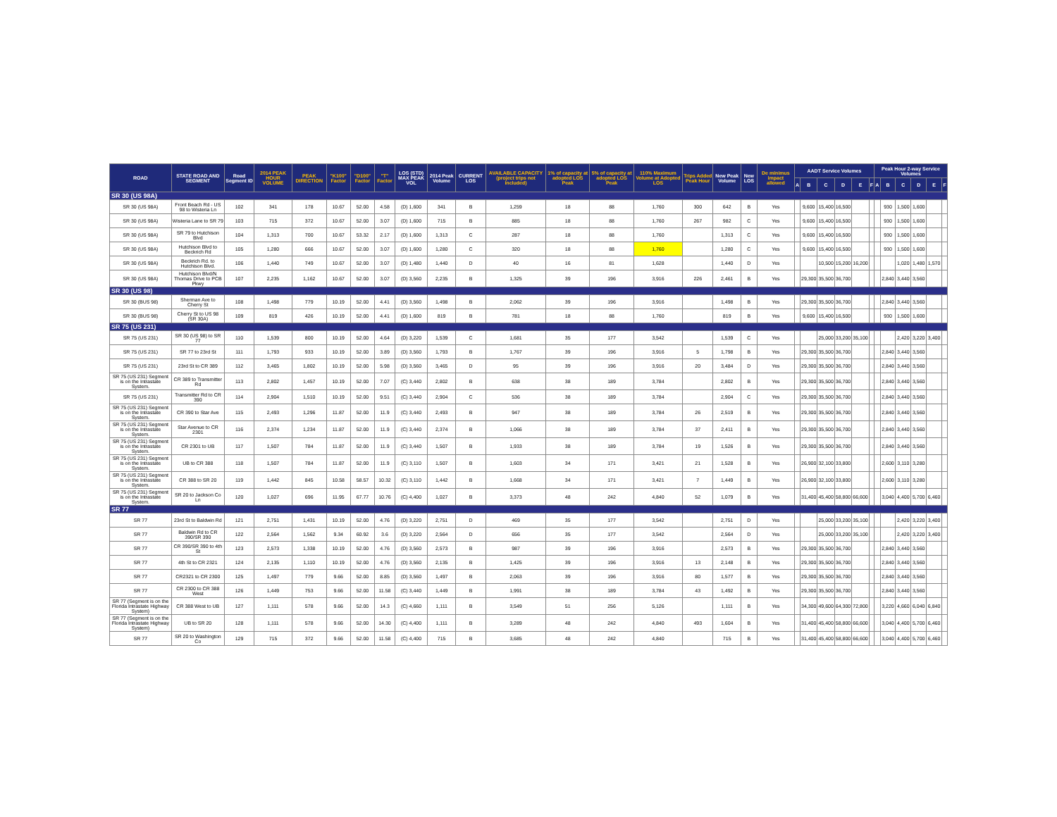| ROAD | STATE ROAD AND SEGMENT | Road Segment ID | 2014 PEAK HOUR VOLUME | PEAK DIRECTION | "K100" Factor | "D100" Factor | "T" Factor | LOS (STD) MAX PEAK VOL | 2014 Peak Volume | CURRENT LOS | AVAILABLE CAPACITY (project trips not included) | 1% of capacity at adopted LOS Peak | 5% of capacity at adopted LOS Peak | 110% Maximum Volume at Adopted LOS | Trips Added Peak Hour | New Peak Volume | New LOS | De minimus impact allowed | AADT Service Volumes | | | | | | Peak Hour 2-way Service Volumes | | | | | |
| --- | --- | --- | --- | --- | --- | --- | --- | --- | --- | --- | --- | --- | --- | --- | --- | --- | --- | --- | --- | --- | --- | --- | --- | --- | --- | --- | --- | --- | --- | --- |
| | | | | | | | | | | | | | | | | | | | A | B | C | D | E | F | A | B | C | D | E | F |
| SR 30 (US 98A) | | | | | | | | | | | | | | | | | | | | | | | | | | | | | | |
| SR 30 (US 98A) | Front Beach Rd - US 98 to Wisteria Ln | 102 | 341 | 178 | 10.67 | 52.00 | 4.58 | (D) 1,600 | 341 | B | 1,259 | 18 | 88 | 1,760 | 300 | 642 | B | Yes | | 9,600 | 15,400 | 16,500 | | | | 930 | 1,500 | 1,600 | | |
| SR 30 (US 98A) | Wisteria Lane to SR 79 | 103 | 715 | 372 | 10.67 | 52.00 | 3.07 | (D) 1,600 | 715 | B | 885 | 18 | 88 | 1,760 | 267 | 982 | C | Yes | | 9,600 | 15,400 | 16,500 | | | | 930 | 1,500 | 1,600 | | |
| SR 30 (US 98A) | SR 79 to Hutchison Blvd | 104 | 1,313 | 700 | 10.67 | 53.32 | 2.17 | (D) 1,600 | 1,313 | C | 287 | 18 | 88 | 1,760 | | 1,313 | C | Yes | | 9,600 | 15,400 | 16,500 | | | | 930 | 1,500 | 1,600 | | |
| SR 30 (US 98A) | Hutchison Blvd to Beckrich Rd | 105 | 1,280 | 666 | 10.67 | 52.00 | 3.07 | (D) 1,600 | 1,280 | C | 320 | 18 | 88 | 1,760 | | 1,280 | C | Yes | | 9,600 | 15,400 | 16,500 | | | | 930 | 1,500 | 1,600 | | |
| SR 30 (US 98A) | Beckrich Rd. to Hutchison Blvd. | 106 | 1,440 | 749 | 10.67 | 52.00 | 3.07 | (D) 1,480 | 1,440 | D | 40 | 16 | 81 | 1,628 | | 1,440 | D | Yes | | | 10,500 | 15,200 | 16,200 | | | | 1,020 | 1,480 | 1,570 | |
| SR 30 (US 98A) | Hutchison Blvd/N Thomas Drive to PCB Pkwy | 107 | 2,235 | 1,162 | 10.67 | 52.00 | 3.07 | (D) 3,560 | 2,235 | B | 1,325 | 39 | 196 | 3,916 | 226 | 2,461 | B | Yes | | 29,300 | 35,500 | 36,700 | | | | 2,840 | 3,440 | 3,560 | | |
| SR 30 (US 98) | | | | | | | | | | | | | | | | | | | | | | | | | | | | | | |
| SR 30 (BUS 98) | Sherman Ave to Cherry St | 108 | 1,498 | 779 | 10.19 | 52.00 | 4.41 | (D) 3,560 | 1,498 | B | 2,062 | 39 | 196 | 3,916 | | 1,498 | B | Yes | | 29,300 | 35,500 | 36,700 | | | | 2,840 | 3,440 | 3,560 | | |
| SR 30 (BUS 98) | Cherry St to US 98 (SR 30A) | 109 | 819 | 426 | 10.19 | 52.00 | 4.41 | (D) 1,600 | 819 | B | 781 | 18 | 88 | 1,760 | | 819 | B | Yes | | 9,600 | 15,400 | 16,500 | | | | 930 | 1,500 | 1,600 | | |
| SR 75 (US 231) | | | | | | | | | | | | | | | | | | | | | | | | | | | | | | |
| SR 75 (US 231) | SR 30 (US 98) to SR 77 | 110 | 1,539 | 800 | 10.19 | 52.00 | 4.64 | (D) 3,220 | 1,539 | C | 1,681 | 35 | 177 | 3,542 | | 1,539 | C | Yes | | | 25,000 | 33,200 | 35,100 | | | | 2,420 | 3,220 | 3,400 | |
| SR 75 (US 231) | SR 77 to 23rd St | 111 | 1,793 | 933 | 10.19 | 52.00 | 3.89 | (D) 3,560 | 1,793 | B | 1,767 | 39 | 196 | 3,916 | 5 | 1,798 | B | Yes | | 29,300 | 35,500 | 36,700 | | | | 2,840 | 3,440 | 3,560 | | |
| SR 75 (US 231) | 23rd St to CR 389 | 112 | 3,465 | 1,802 | 10.19 | 52.00 | 5.98 | (D) 3,560 | 3,465 | D | 95 | 39 | 196 | 3,916 | 20 | 3,484 | D | Yes | | 29,300 | 35,500 | 36,700 | | | | 2,840 | 3,440 | 3,560 | | |
| SR 75 (US 231) Segment is on the Intrastate System. | CR 389 to Transmitter Rd | 113 | 2,802 | 1,457 | 10.19 | 52.00 | 7.07 | (C) 3,440 | 2,802 | B | 638 | 38 | 189 | 3,784 | | 2,802 | B | Yes | | 29,300 | 35,500 | 36,700 | | | | 2,840 | 3,440 | 3,560 | | |
| SR 75 (US 231) | Transmitter Rd to CR 390 | 114 | 2,904 | 1,510 | 10.19 | 52.00 | 9.51 | (C) 3,440 | 2,904 | C | 536 | 38 | 189 | 3,784 | | 2,904 | C | Yes | | 29,300 | 35,500 | 36,700 | | | | 2,840 | 3,440 | 3,560 | | |
| SR 75 (US 231) Segment is on the Intrastate System. | CR 390 to Star Ave | 115 | 2,493 | 1,296 | 11.87 | 52.00 | 11.9 | (C) 3,440 | 2,493 | B | 947 | 38 | 189 | 3,784 | 26 | 2,519 | B | Yes | | 29,300 | 35,500 | 36,700 | | | | 2,840 | 3,440 | 3,560 | | |
| SR 75 (US 231) Segment is on the Intrastate System. | Star Avenue to CR 2301 | 116 | 2,374 | 1,234 | 11.87 | 52.00 | 11.9 | (C) 3,440 | 2,374 | B | 1,066 | 38 | 189 | 3,784 | 37 | 2,411 | B | Yes | | 29,300 | 35,500 | 36,700 | | | | 2,840 | 3,440 | 3,560 | | |
| SR 75 (US 231) Segment is on the Intrastate System. | CR 2301 to UB | 117 | 1,507 | 784 | 11.87 | 52.00 | 11.9 | (C) 3,440 | 1,507 | B | 1,933 | 38 | 189 | 3,784 | 19 | 1,526 | B | Yes | | 29,300 | 35,500 | 36,700 | | | | 2,840 | 3,440 | 3,560 | | |
| SR 75 (US 231) Segment is on the Intrastate System. | UB to CR 388 | 118 | 1,507 | 784 | 11.87 | 52.00 | 11.9 | (C) 3,110 | 1,507 | B | 1,603 | 34 | 171 | 3,421 | 21 | 1,528 | B | Yes | | 26,900 | 32,100 | 33,800 | | | | 2,600 | 3,110 | 3,280 | | |
| SR 75 (US 231) Segment is on the Intrastate System. | CR 388 to SR 20 | 119 | 1,442 | 845 | 10.58 | 58.57 | 10.32 | (C) 3,110 | 1,442 | B | 1,668 | 34 | 171 | 3,421 | 7 | 1,449 | B | Yes | | 26,900 | 32,100 | 33,800 | | | | 2,600 | 3,110 | 3,280 | | |
| SR 75 (US 231) Segment is on the Intrastate System. | SR 20 to Jackson Co Ln | 120 | 1,027 | 696 | 11.95 | 67.77 | 10.76 | (C) 4,400 | 1,027 | B | 3,373 | 48 | 242 | 4,840 | 52 | 1,079 | B | Yes | | 31,400 | 45,400 | 58,800 | 66,600 | | | 3,040 | 4,400 | 5,700 | 6,460 | |
| SR 77 | | | | | | | | | | | | | | | | | | | | | | | | | | | | | | |
| SR 77 | 23rd St to Baldwin Rd | 121 | 2,751 | 1,431 | 10.19 | 52.00 | 4.76 | (D) 3,220 | 2,751 | D | 469 | 35 | 177 | 3,542 | | 2,751 | D | Yes | | | 25,000 | 33,200 | 35,100 | | | | 2,420 | 3,220 | 3,400 | |
| SR 77 | Baldwin Rd to CR 390/SR 390 | 122 | 2,564 | 1,562 | 9.34 | 60.92 | 3.6 | (D) 3,220 | 2,564 | D | 656 | 35 | 177 | 3,542 | | 2,564 | D | Yes | | | 25,000 | 33,200 | 35,100 | | | | 2,420 | 3,220 | 3,400 | |
| SR 77 | CR 390/SR 390 to 4th St | 123 | 2,573 | 1,338 | 10.19 | 52.00 | 4.76 | (D) 3,560 | 2,573 | B | 987 | 39 | 196 | 3,916 | | 2,573 | B | Yes | | 29,300 | 35,500 | 36,700 | | | | 2,840 | 3,440 | 3,560 | | |
| SR 77 | 4th St to CR 2321 | 124 | 2,135 | 1,110 | 10.19 | 52.00 | 4.76 | (D) 3,560 | 2,135 | B | 1,425 | 39 | 196 | 3,916 | 13 | 2,148 | B | Yes | | 29,300 | 35,500 | 36,700 | | | | 2,840 | 3,440 | 3,560 | | |
| SR 77 | CR2321 to CR 2300 | 125 | 1,497 | 779 | 9.66 | 52.00 | 8.85 | (D) 3,560 | 1,497 | B | 2,063 | 39 | 196 | 3,916 | 80 | 1,577 | B | Yes | | 29,300 | 35,500 | 36,700 | | | | 2,840 | 3,440 | 3,560 | | |
| SR 77 | CR 2300 to CR 388 West | 126 | 1,449 | 753 | 9.66 | 52.00 | 11.58 | (C) 3,440 | 1,449 | B | 1,991 | 38 | 189 | 3,784 | 43 | 1,492 | B | Yes | | 29,300 | 35,500 | 36,700 | | | | 2,840 | 3,440 | 3,560 | | |
| SR 77 (Segment is on the Florida Intrastate Highway System) | CR 388 West to UB | 127 | 1,111 | 578 | 9.66 | 52.00 | 14.3 | (C) 4,660 | 1,111 | B | 3,549 | 51 | 256 | 5,126 | | 1,111 | B | Yes | | 34,300 | 49,600 | 64,300 | 72,800 | | | 3,220 | 4,660 | 6,040 | 6,840 | |
| SR 77 (Segment is on the Florida Intrastate Highway System) | UB to SR 20 | 128 | 1,111 | 578 | 9.66 | 52.00 | 14.30 | (C) 4,400 | 1,111 | B | 3,289 | 48 | 242 | 4,840 | 493 | 1,604 | B | Yes | | 31,400 | 45,400 | 58,800 | 66,600 | | | 3,040 | 4,400 | 5,700 | 6,460 | |
| SR 77 | SR 20 to Washington Co | 129 | 715 | 372 | 9.66 | 52.00 | 11.58 | (C) 4,400 | 715 | B | 3,685 | 48 | 242 | 4,840 | | 715 | B | Yes | | 31,400 | 45,400 | 58,800 | 66,600 | | | 3,040 | 4,400 | 5,700 | 6,460 | |